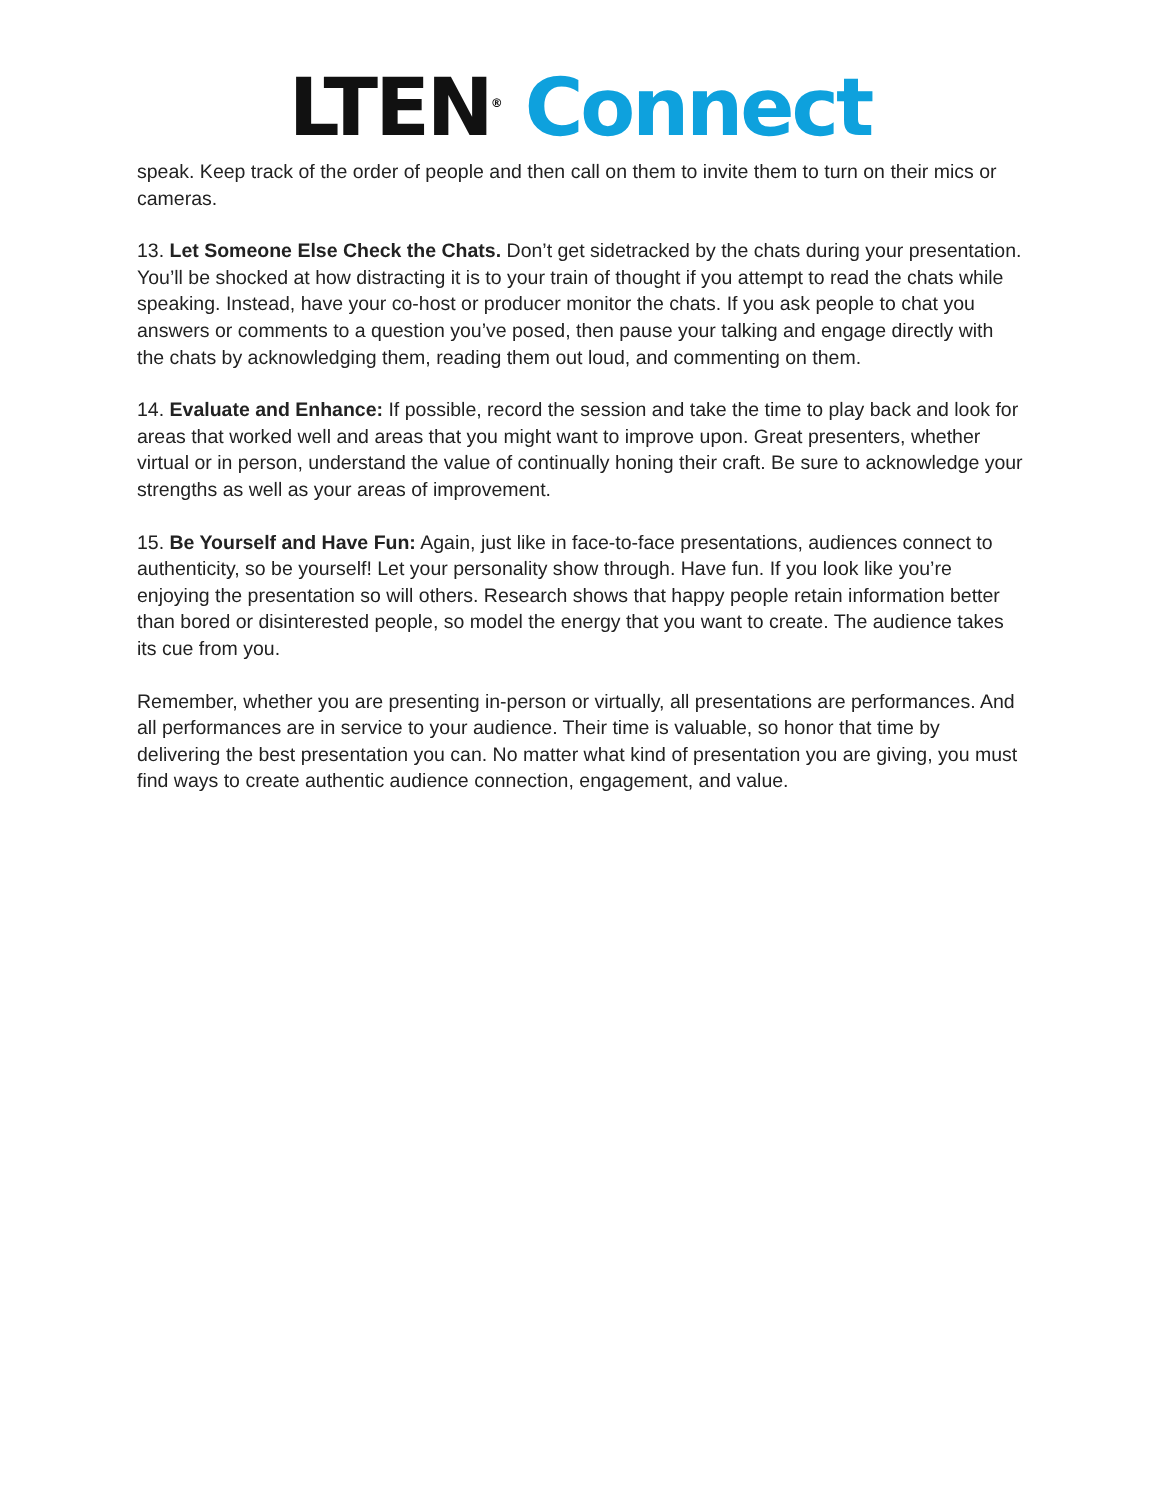LTEN<sup>®</sup> Connect
speak. Keep track of the order of people and then call on them to invite them to turn on their mics or cameras.
13. Let Someone Else Check the Chats. Don’t get sidetracked by the chats during your presentation. You’ll be shocked at how distracting it is to your train of thought if you attempt to read the chats while speaking. Instead, have your co-host or producer monitor the chats. If you ask people to chat you answers or comments to a question you’ve posed, then pause your talking and engage directly with the chats by acknowledging them, reading them out loud, and commenting on them.
14. Evaluate and Enhance: If possible, record the session and take the time to play back and look for areas that worked well and areas that you might want to improve upon. Great presenters, whether virtual or in person, understand the value of continually honing their craft. Be sure to acknowledge your strengths as well as your areas of improvement.
15. Be Yourself and Have Fun: Again, just like in face-to-face presentations, audiences connect to authenticity, so be yourself! Let your personality show through. Have fun. If you look like you’re enjoying the presentation so will others. Research shows that happy people retain information better than bored or disinterested people, so model the energy that you want to create. The audience takes its cue from you.
Remember, whether you are presenting in-person or virtually, all presentations are performances. And all performances are in service to your audience. Their time is valuable, so honor that time by delivering the best presentation you can. No matter what kind of presentation you are giving, you must find ways to create authentic audience connection, engagement, and value.